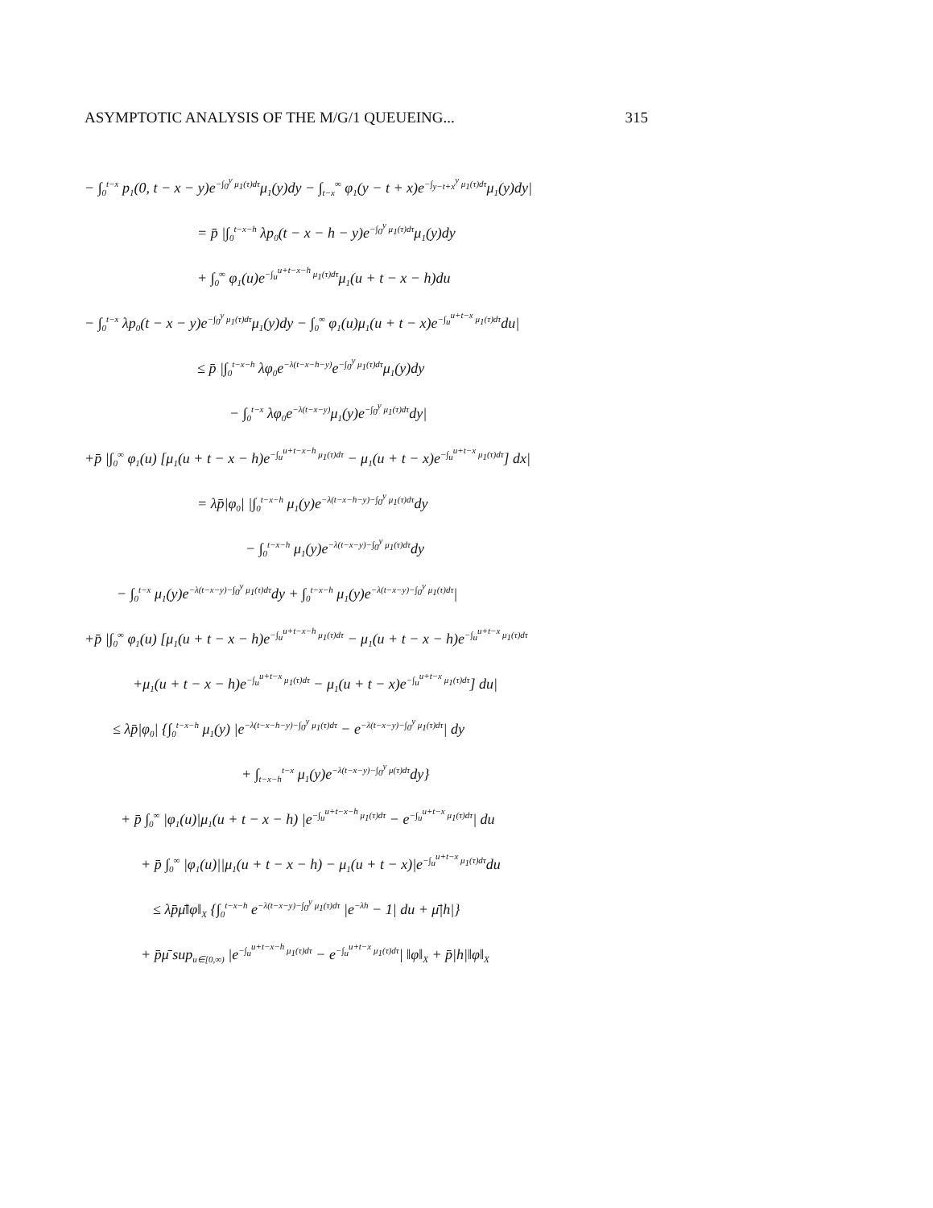ASYMPTOTIC ANALYSIS OF THE M/G/1 QUEUEING... 315
− ∫<sub>0</sub><sup>t−x</sup> p<sub>1</sub>(0, t − x − y)e<sup>−∫<sub>0</sub><sup>y</sup> μ<sub>1</sub>(τ)dτ</sup>μ<sub>1</sub>(y)dy − ∫<sub>t−x</sub><sup>∞</sup> φ<sub>1</sub>(y − t + x)e<sup>−∫<sub>y−t+x</sub><sup>y</sup> μ<sub>1</sub>(τ)dτ</sup>μ<sub>1</sub>(y)dy|
= p̄ |∫<sub>0</sub><sup>t−x−h</sup> λp<sub>0</sub>(t − x − h − y)e<sup>−∫<sub>0</sub><sup>y</sup> μ<sub>1</sub>(τ)dτ</sup>μ<sub>1</sub>(y)dy
+ ∫<sub>0</sub><sup>∞</sup> φ<sub>1</sub>(u)e<sup>−∫<sub>u</sub><sup>u+t−x−h</sup> μ<sub>1</sub>(τ)dτ</sup>μ<sub>1</sub>(u + t − x − h)du
− ∫<sub>0</sub><sup>t−x</sup> λp<sub>0</sub>(t − x − y)e<sup>−∫<sub>0</sub><sup>y</sup> μ<sub>1</sub>(τ)dτ</sup>μ<sub>1</sub>(y)dy − ∫<sub>0</sub><sup>∞</sup> φ<sub>1</sub>(u)μ<sub>1</sub>(u + t − x)e<sup>−∫<sub>u</sub><sup>u+t−x</sup> μ<sub>1</sub>(τ)dτ</sup>du|
≤ p̄ |∫<sub>0</sub><sup>t−x−h</sup> λφ<sub>0</sub>e<sup>−λ(t−x−h−y)</sup>e<sup>−∫<sub>0</sub><sup>y</sup> μ<sub>1</sub>(τ)dτ</sup>μ<sub>1</sub>(y)dy
− ∫<sub>0</sub><sup>t−x</sup> λφ<sub>0</sub>e<sup>−λ(t−x−y)</sup>μ<sub>1</sub>(y)e<sup>−∫<sub>0</sub><sup>y</sup> μ<sub>1</sub>(τ)dτ</sup>dy|
+p̄ |∫<sub>0</sub><sup>∞</sup> φ<sub>1</sub>(u) [μ<sub>1</sub>(u + t − x − h)e<sup>−∫<sub>u</sub><sup>u+t−x−h</sup> μ<sub>1</sub>(τ)dτ</sup> − μ<sub>1</sub>(u + t − x)e<sup>−∫<sub>u</sub><sup>u+t−x</sup> μ<sub>1</sub>(τ)dτ</sup>] dx|
= λp̄|φ<sub>0</sub>| |∫<sub>0</sub><sup>t−x−h</sup> μ<sub>1</sub>(y)e<sup>−λ(t−x−h−y)−∫<sub>0</sub><sup>y</sup> μ<sub>1</sub>(τ)dτ</sup>dy
− ∫<sub>0</sub><sup>t−x−h</sup> μ<sub>1</sub>(y)e<sup>−λ(t−x−y)−∫<sub>0</sub><sup>y</sup> μ<sub>1</sub>(τ)dτ</sup>dy
− ∫<sub>0</sub><sup>t−x</sup> μ<sub>1</sub>(y)e<sup>−λ(t−x−y)−∫<sub>0</sub><sup>y</sup> μ<sub>1</sub>(τ)dτ</sup>dy + ∫<sub>0</sub><sup>t−x−h</sup> μ<sub>1</sub>(y)e<sup>−λ(t−x−y)−∫<sub>0</sub><sup>y</sup> μ<sub>1</sub>(τ)dτ</sup>|
+p̄ |∫<sub>0</sub><sup>∞</sup> φ<sub>1</sub>(u) [μ<sub>1</sub>(u + t − x − h)e<sup>−∫<sub>u</sub><sup>u+t−x−h</sup> μ<sub>1</sub>(τ)dτ</sup> − μ<sub>1</sub>(u + t − x − h)e<sup>−∫<sub>u</sub><sup>u+t−x</sup> μ<sub>1</sub>(τ)dτ</sup>
+μ<sub>1</sub>(u + t − x − h)e<sup>−∫<sub>u</sub><sup>u+t−x</sup> μ<sub>1</sub>(τ)dτ</sup> − μ<sub>1</sub>(u + t − x)e<sup>−∫<sub>u</sub><sup>u+t−x</sup> μ<sub>1</sub>(τ)dτ</sup>] du|
≤ λp̄|φ<sub>0</sub>| {∫<sub>0</sub><sup>t−x−h</sup> μ<sub>1</sub>(y) |e<sup>−λ(t−x−h−y)−∫<sub>0</sub><sup>y</sup> μ<sub>1</sub>(τ)dτ</sup> − e<sup>−λ(t−x−y)−∫<sub>0</sub><sup>y</sup> μ<sub>1</sub>(τ)dτ</sup>| dy
+ ∫<sub>t−x−h</sub><sup>t−x</sup> μ<sub>1</sub>(y)e<sup>−λ(t−x−y)−∫<sub>0</sub><sup>y</sup> μ(τ)dτ</sup>dy}
+ p̄ ∫<sub>0</sub><sup>∞</sup> |φ<sub>1</sub>(u)|μ<sub>1</sub>(u + t − x − h) |e<sup>−∫<sub>u</sub><sup>u+t−x−h</sup> μ<sub>1</sub>(τ)dτ</sup> − e<sup>−∫<sub>u</sub><sup>u+t−x</sup> μ<sub>1</sub>(τ)dτ</sup>| du
+ p̄ ∫<sub>0</sub><sup>∞</sup> |φ<sub>1</sub>(u)||μ<sub>1</sub>(u + t − x − h) − μ<sub>1</sub>(u + t − x)|e<sup>−∫<sub>u</sub><sup>u+t−x</sup> μ<sub>1</sub>(τ)dτ</sup>du
≤ λp̄μ̄‖φ‖<sub>X</sub> {∫<sub>0</sub><sup>t−x−h</sup> e<sup>−λ(t−x−y)−∫<sub>0</sub><sup>y</sup> μ<sub>1</sub>(τ)dτ</sup> |e<sup>−λh</sup> − 1| du + μ̄|h|}
+ p̄μ̄ sup<sub>u∈[0,∞)</sub> |e<sup>−∫<sub>u</sub><sup>u+t−x−h</sup> μ<sub>1</sub>(τ)dτ</sup> − e<sup>−∫<sub>u</sub><sup>u+t−x</sup> μ<sub>1</sub>(τ)dτ</sup>| ‖φ‖<sub>X</sub> + p̄|h|‖φ‖<sub>X</sub>